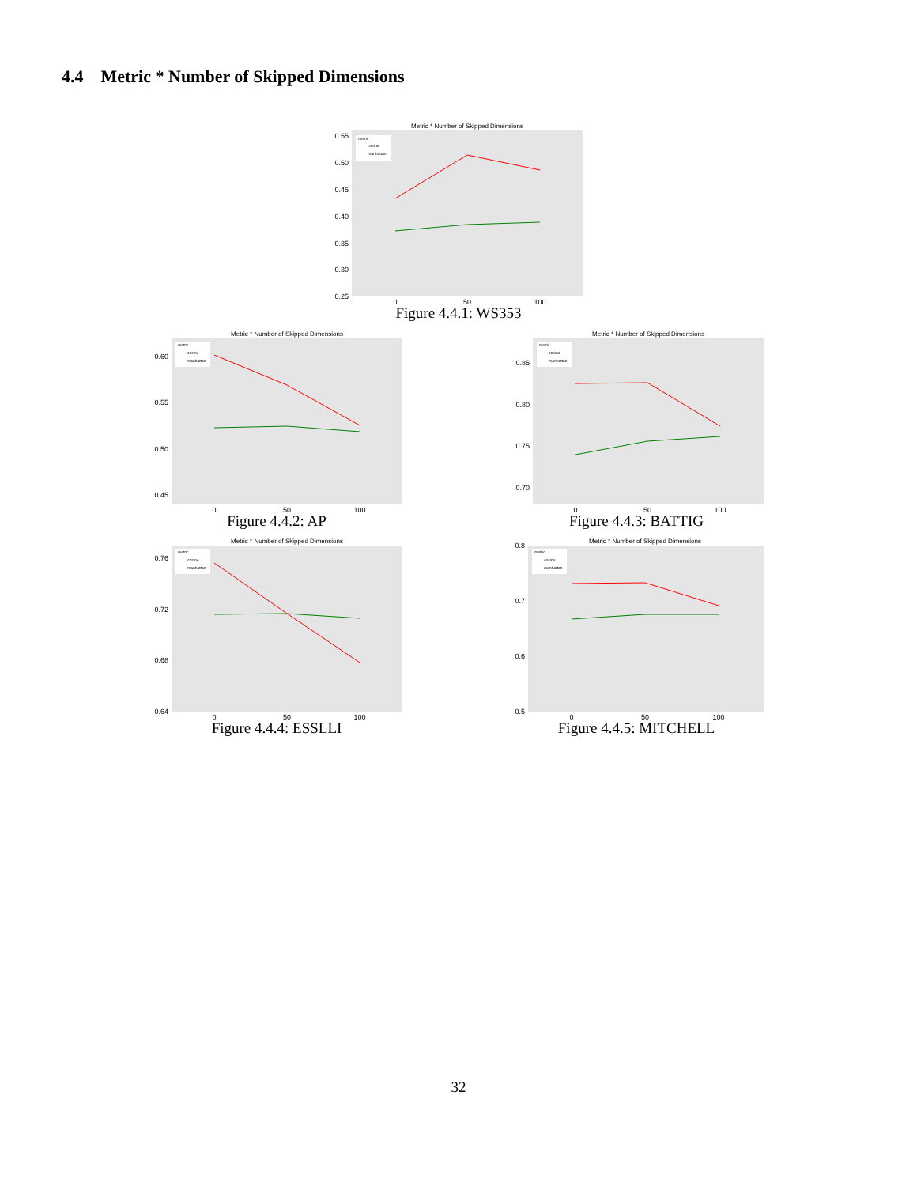4.4 Metric * Number of Skipped Dimensions
Metric * Number of Skipped Dimensions
0.55
0.50
0.45
0.40
0.35
0.30
0.25
metric
cosine
manhattan
0
50
100
Figure 4.4.1: WS353
Metric * Number of Skipped Dimensions
0.60
0.55
0.50
0.45
metric
cosine
manhattan
0
50
100
Figure 4.4.2: AP
Metric * Number of Skipped Dimensions
0.85
0.80
0.75
0.70
metric
cosine
manhattan
0
50
100
Figure 4.4.3: BATTIG
Metric * Number of Skipped Dimensions
0.76
0.72
0.68
0.64
metric
cosine
manhattan
0
50
100
Figure 4.4.4: ESSLLI
Metric * Number of Skipped Dimensions
0.8
0.7
0.6
0.5
metric
cosine
manhattan
0
50
100
Figure 4.4.5: MITCHELL
32